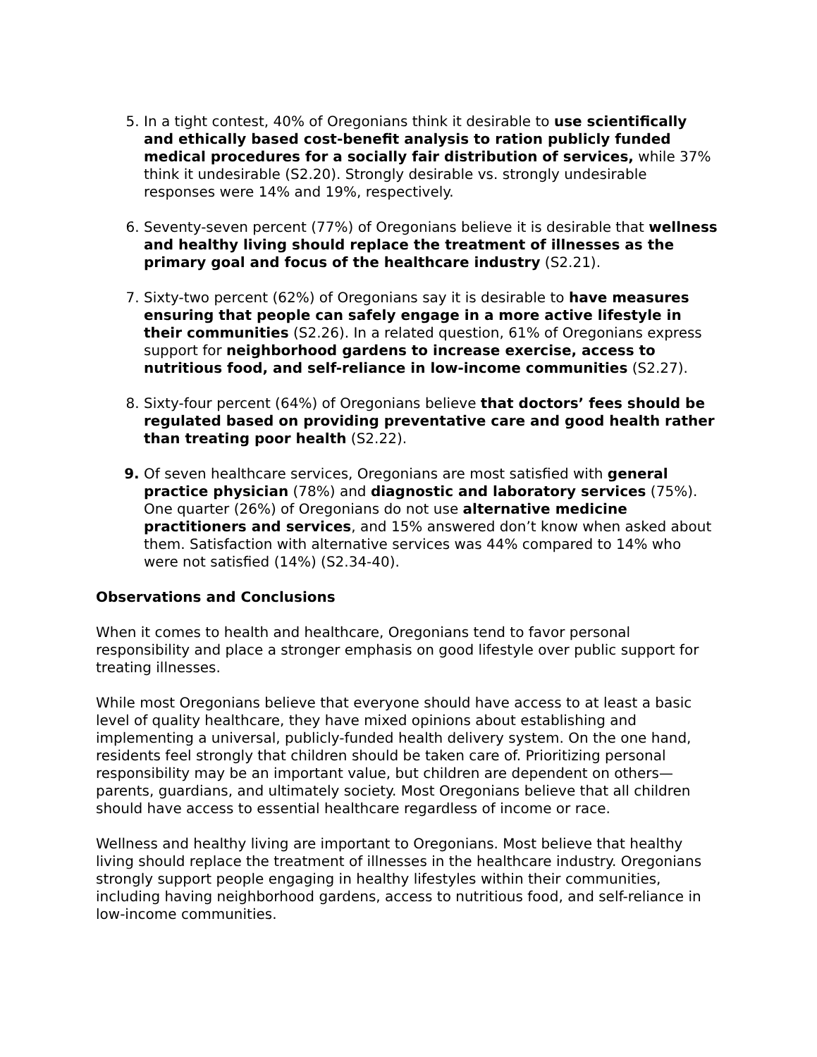5. In a tight contest, 40% of Oregonians think it desirable to use scientifically and ethically based cost-benefit analysis to ration publicly funded medical procedures for a socially fair distribution of services, while 37% think it undesirable (S2.20). Strongly desirable vs. strongly undesirable responses were 14% and 19%, respectively.
6. Seventy-seven percent (77%) of Oregonians believe it is desirable that wellness and healthy living should replace the treatment of illnesses as the primary goal and focus of the healthcare industry (S2.21).
7. Sixty-two percent (62%) of Oregonians say it is desirable to have measures ensuring that people can safely engage in a more active lifestyle in their communities (S2.26). In a related question, 61% of Oregonians express support for neighborhood gardens to increase exercise, access to nutritious food, and self-reliance in low-income communities (S2.27).
8. Sixty-four percent (64%) of Oregonians believe that doctors’ fees should be regulated based on providing preventative care and good health rather than treating poor health (S2.22).
9. Of seven healthcare services, Oregonians are most satisfied with general practice physician (78%) and diagnostic and laboratory services (75%). One quarter (26%) of Oregonians do not use alternative medicine practitioners and services, and 15% answered don’t know when asked about them. Satisfaction with alternative services was 44% compared to 14% who were not satisfied (14%) (S2.34-40).
Observations and Conclusions
When it comes to health and healthcare, Oregonians tend to favor personal responsibility and place a stronger emphasis on good lifestyle over public support for treating illnesses.
While most Oregonians believe that everyone should have access to at least a basic level of quality healthcare, they have mixed opinions about establishing and implementing a universal, publicly-funded health delivery system. On the one hand, residents feel strongly that children should be taken care of. Prioritizing personal responsibility may be an important value, but children are dependent on others—parents, guardians, and ultimately society. Most Oregonians believe that all children should have access to essential healthcare regardless of income or race.
Wellness and healthy living are important to Oregonians. Most believe that healthy living should replace the treatment of illnesses in the healthcare industry. Oregonians strongly support people engaging in healthy lifestyles within their communities, including having neighborhood gardens, access to nutritious food, and self-reliance in low-income communities.